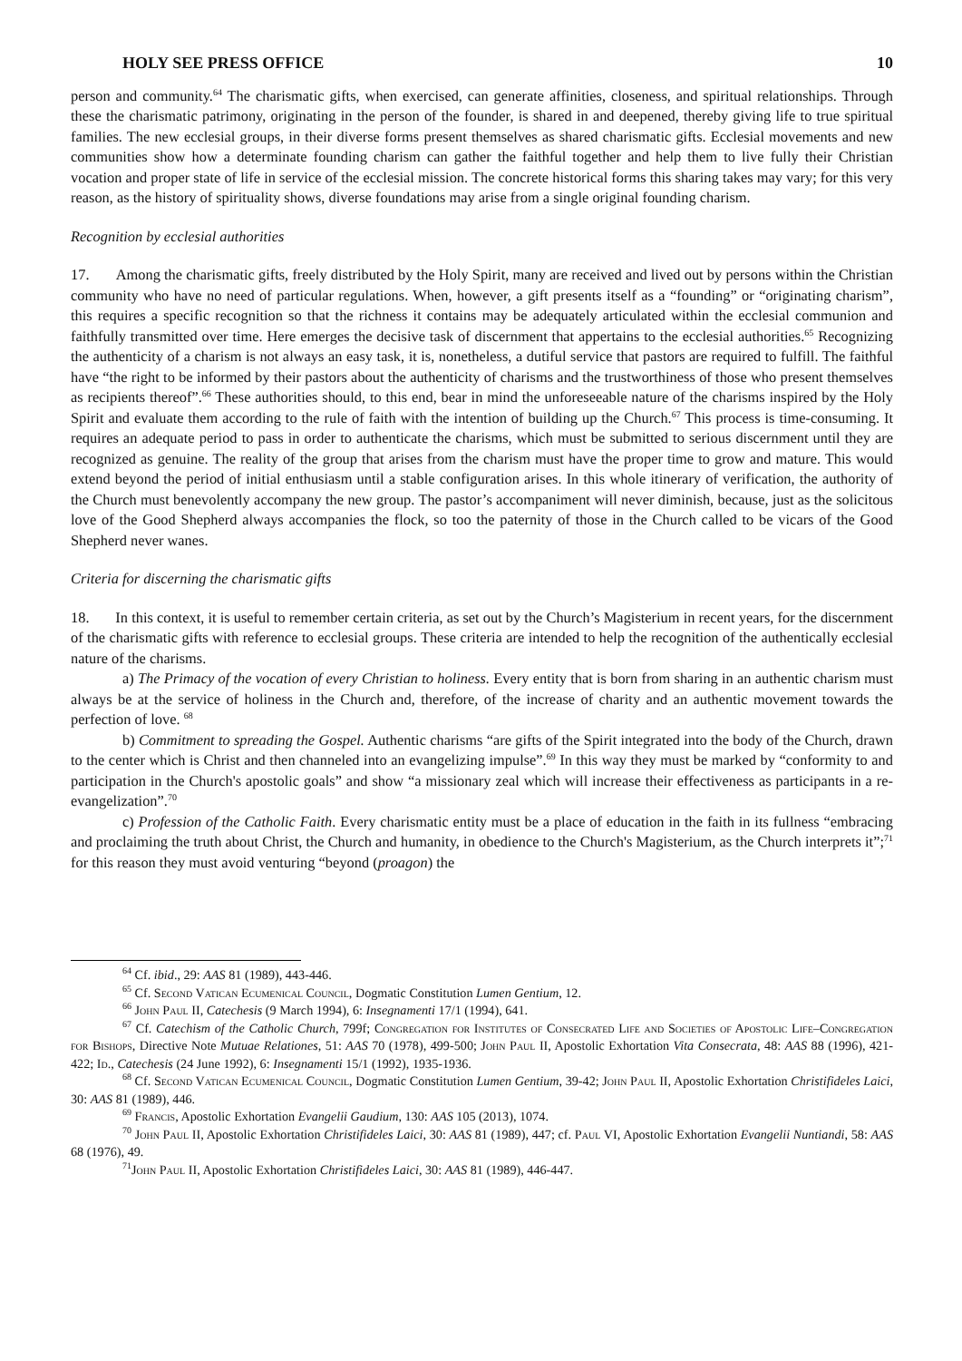HOLY SEE PRESS OFFICE 10
person and community.<sup>64</sup> The charismatic gifts, when exercised, can generate affinities, closeness, and spiritual relationships. Through these the charismatic patrimony, originating in the person of the founder, is shared in and deepened, thereby giving life to true spiritual families. The new ecclesial groups, in their diverse forms present themselves as shared charismatic gifts. Ecclesial movements and new communities show how a determinate founding charism can gather the faithful together and help them to live fully their Christian vocation and proper state of life in service of the ecclesial mission. The concrete historical forms this sharing takes may vary; for this very reason, as the history of spirituality shows, diverse foundations may arise from a single original founding charism.
Recognition by ecclesial authorities
17. Among the charismatic gifts, freely distributed by the Holy Spirit, many are received and lived out by persons within the Christian community who have no need of particular regulations. When, however, a gift presents itself as a “founding” or “originating charism”, this requires a specific recognition so that the richness it contains may be adequately articulated within the ecclesial communion and faithfully transmitted over time. Here emerges the decisive task of discernment that appertains to the ecclesial authorities.<sup>65</sup> Recognizing the authenticity of a charism is not always an easy task, it is, nonetheless, a dutiful service that pastors are required to fulfill. The faithful have “the right to be informed by their pastors about the authenticity of charisms and the trustworthiness of those who present themselves as recipients thereof”.<sup>66</sup> These authorities should, to this end, bear in mind the unforeseeable nature of the charisms inspired by the Holy Spirit and evaluate them according to the rule of faith with the intention of building up the Church.<sup>67</sup> This process is time-consuming. It requires an adequate period to pass in order to authenticate the charisms, which must be submitted to serious discernment until they are recognized as genuine. The reality of the group that arises from the charism must have the proper time to grow and mature. This would extend beyond the period of initial enthusiasm until a stable configuration arises. In this whole itinerary of verification, the authority of the Church must benevolently accompany the new group. The pastor’s accompaniment will never diminish, because, just as the solicitous love of the Good Shepherd always accompanies the flock, so too the paternity of those in the Church called to be vicars of the Good Shepherd never wanes.
Criteria for discerning the charismatic gifts
18. In this context, it is useful to remember certain criteria, as set out by the Church’s Magisterium in recent years, for the discernment of the charismatic gifts with reference to ecclesial groups. These criteria are intended to help the recognition of the authentically ecclesial nature of the charisms.
a) The Primacy of the vocation of every Christian to holiness. Every entity that is born from sharing in an authentic charism must always be at the service of holiness in the Church and, therefore, of the increase of charity and an authentic movement towards the perfection of love. <sup>68</sup>
b) Commitment to spreading the Gospel. Authentic charisms “are gifts of the Spirit integrated into the body of the Church, drawn to the center which is Christ and then channeled into an evangelizing impulse”.<sup>69</sup> In this way they must be marked by “conformity to and participation in the Church's apostolic goals” and show “a missionary zeal which will increase their effectiveness as participants in a re-evangelization”.<sup>70</sup>
c) Profession of the Catholic Faith. Every charismatic entity must be a place of education in the faith in its fullness “embracing and proclaiming the truth about Christ, the Church and humanity, in obedience to the Church's Magisterium, as the Church interprets it”;<sup>71</sup> for this reason they must avoid venturing “beyond (proagon) the
<sup>64</sup> Cf. ibid., 29: AAS 81 (1989), 443-446.
<sup>65</sup> Cf. Second Vatican Ecumenical Council, Dogmatic Constitution Lumen Gentium, 12.
<sup>66</sup> John Paul II, Catechesis (9 March 1994), 6: Insegnamenti 17/1 (1994), 641.
<sup>67</sup> Cf. Catechism of the Catholic Church, 799f; Congregation for Institutes of Consecrated Life and Societies of Apostolic Life–Congregation for Bishops, Directive Note Mutuae Relationes, 51: AAS 70 (1978), 499-500; John Paul II, Apostolic Exhortation Vita Consecrata, 48: AAS 88 (1996), 421-422; Id., Catechesis (24 June 1992), 6: Insegnamenti 15/1 (1992), 1935-1936.
<sup>68</sup> Cf. Second Vatican Ecumenical Council, Dogmatic Constitution Lumen Gentium, 39-42; John Paul II, Apostolic Exhortation Christifideles Laici, 30: AAS 81 (1989), 446.
<sup>69</sup> Francis, Apostolic Exhortation Evangelii Gaudium, 130: AAS 105 (2013), 1074.
<sup>70</sup> John Paul II, Apostolic Exhortation Christifideles Laici, 30: AAS 81 (1989), 447; cf. Paul VI, Apostolic Exhortation Evangelii Nuntiandi, 58: AAS 68 (1976), 49.
<sup>71</sup> John Paul II, Apostolic Exhortation Christifideles Laici, 30: AAS 81 (1989), 446-447.